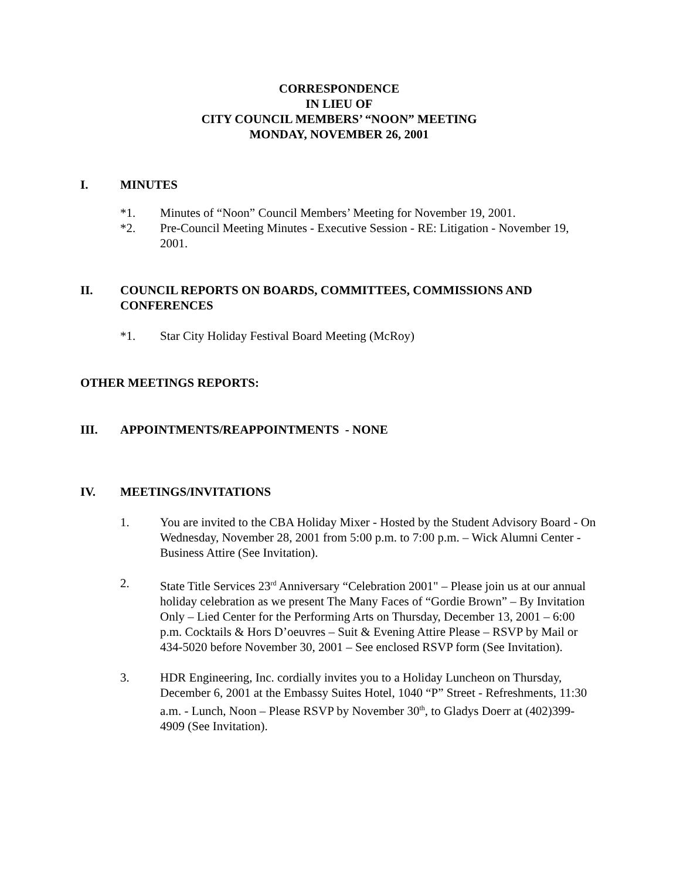CORRESPONDENCE
IN LIEU OF
CITY COUNCIL MEMBERS’ “NOON” MEETING
MONDAY, NOVEMBER 26, 2001
I. MINUTES
*1. Minutes of “Noon” Council Members’ Meeting for November 19, 2001.
*2. Pre-Council Meeting Minutes - Executive Session - RE: Litigation - November 19, 2001.
II. COUNCIL REPORTS ON BOARDS, COMMITTEES, COMMISSIONS AND CONFERENCES
*1. Star City Holiday Festival Board Meeting (McRoy)
OTHER MEETINGS REPORTS:
III. APPOINTMENTS/REAPPOINTMENTS - NONE
IV. MEETINGS/INVITATIONS
1. You are invited to the CBA Holiday Mixer - Hosted by the Student Advisory Board - On Wednesday, November 28, 2001 from 5:00 p.m. to 7:00 p.m. – Wick Alumni Center - Business Attire (See Invitation).
2. State Title Services 23<sup>rd</sup> Anniversary “Celebration 2001" – Please join us at our annual holiday celebration as we present The Many Faces of “Gordie Brown” – By Invitation Only – Lied Center for the Performing Arts on Thursday, December 13, 2001 – 6:00 p.m. Cocktails & Hors D’oeuvres – Suit & Evening Attire Please – RSVP by Mail or 434-5020 before November 30, 2001 – See enclosed RSVP form (See Invitation).
3. HDR Engineering, Inc. cordially invites you to a Holiday Luncheon on Thursday, December 6, 2001 at the Embassy Suites Hotel, 1040 “P” Street - Refreshments, 11:30 a.m. - Lunch, Noon – Please RSVP by November 30<sup>th</sup>, to Gladys Doerr at (402)399-4909 (See Invitation).